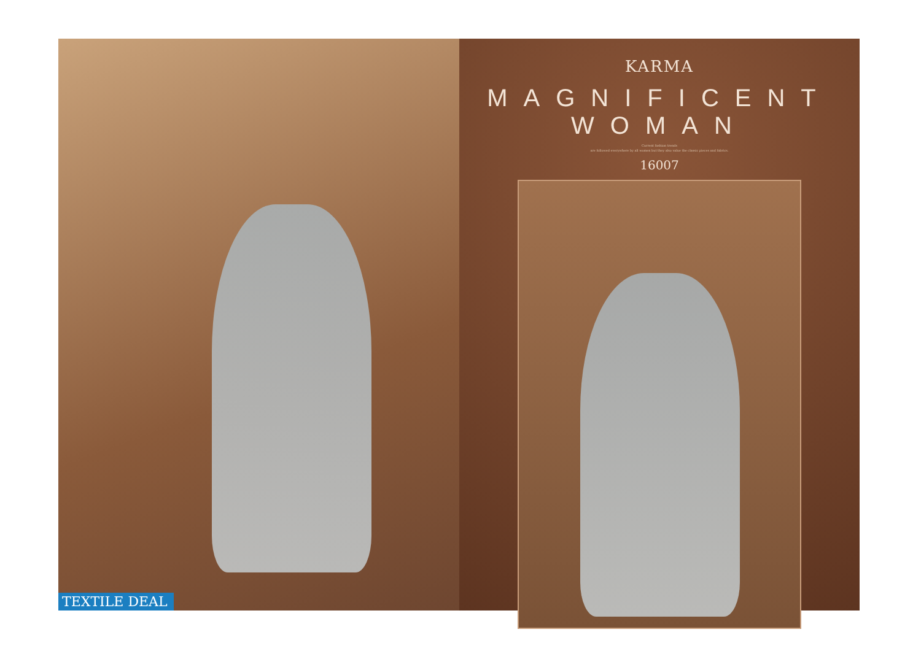TEXTILE DEAL
KARMA
MAGNIFICENT WOMAN
Current fashion trends
are followed everywhere by all women but they also value the classic pieces and fabrics.
16007